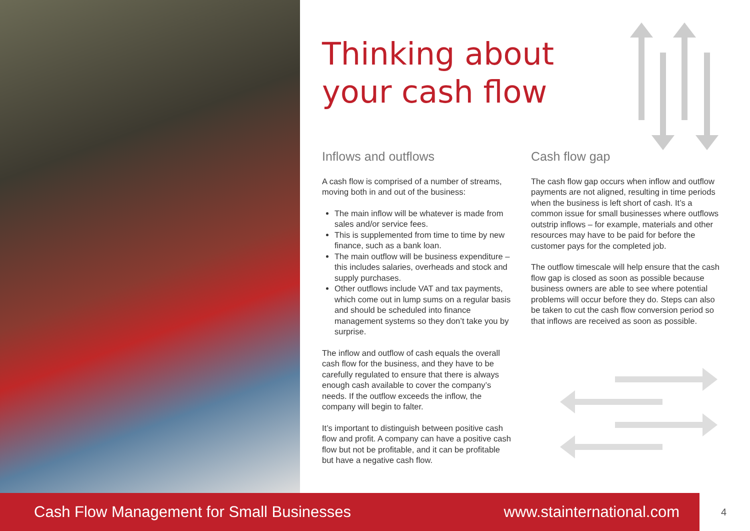Thinking about
your cash flow
Inflows and outflows
A cash flow is comprised of a number of streams, moving both in and out of the business:
The main inflow will be whatever is made from sales and/or service fees.
This is supplemented from time to time by new finance, such as a bank loan.
The main outflow will be business expenditure – this includes salaries, overheads and stock and supply purchases.
Other outflows include VAT and tax payments, which come out in lump sums on a regular basis and should be scheduled into finance management systems so they don’t take you by surprise.
The inflow and outflow of cash equals the overall cash flow for the business, and they have to be carefully regulated to ensure that there is always enough cash available to cover the company’s needs. If the outflow exceeds the inflow, the company will begin to falter.
It’s important to distinguish between positive cash flow and profit. A company can have a positive cash flow but not be profitable, and it can be profitable but have a negative cash flow.
Cash flow gap
The cash flow gap occurs when inflow and outflow payments are not aligned, resulting in time periods when the business is left short of cash. It’s a common issue for small businesses where outflows outstrip inflows – for example, materials and other resources may have to be paid for before the customer pays for the completed job.
The outflow timescale will help ensure that the cash flow gap is closed as soon as possible because business owners are able to see where potential problems will occur before they do. Steps can also be taken to cut the cash flow conversion period so that inflows are received as soon as possible.
Cash Flow Management for Small Businesses www.stainternational.com
4